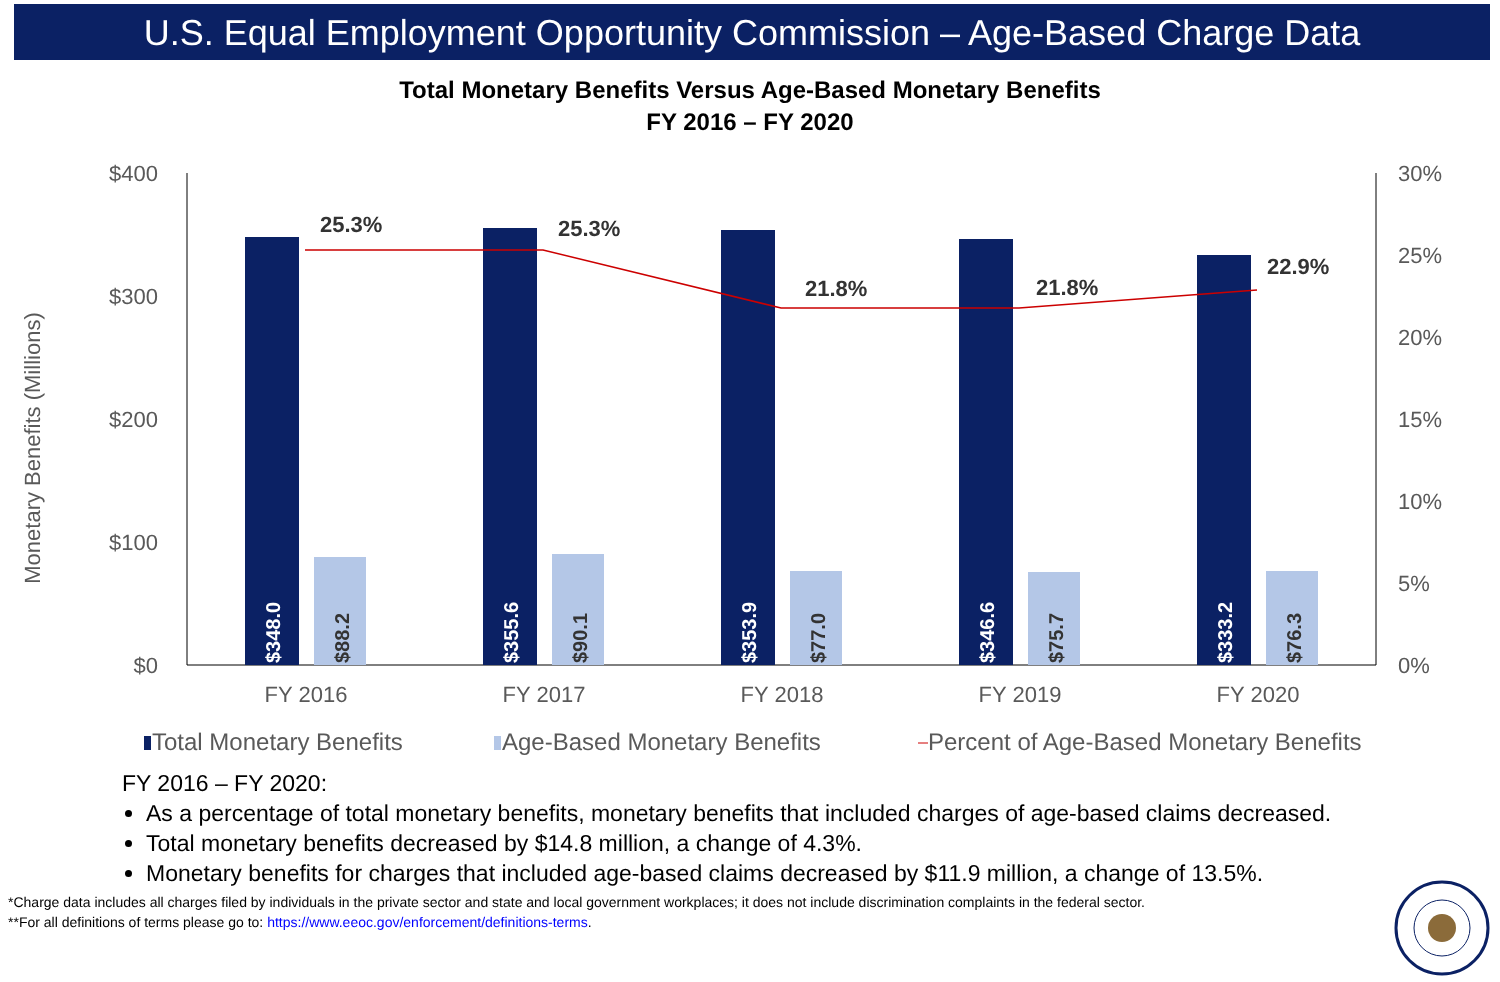U.S. Equal Employment Opportunity Commission – Age-Based Charge Data
Total Monetary Benefits Versus Age-Based Monetary Benefits
FY 2016 – FY 2020
$400
$300
$200
$100
$0
30%
25%
20%
15%
10%
5%
0%
Monetary Benefits (Millions)
$348.0
$88.2
$355.6
$90.1
$353.9
$77.0
$346.6
$75.7
$333.2
$76.3
25.3%
25.3%
21.8%
21.8%
22.9%
FY 2016
FY 2017
FY 2018
FY 2019
FY 2020
Total Monetary Benefits
Age-Based Monetary Benefits
Percent of Age-Based Monetary Benefits
FY 2016 – FY 2020:
As a percentage of total monetary benefits, monetary benefits that included charges of age-based claims decreased.
Total monetary benefits decreased by $14.8 million, a change of 4.3%.
Monetary benefits for charges that included age-based claims decreased by $11.9 million, a change of 13.5%.
*Charge data includes all charges filed by individuals in the private sector and state and local government workplaces; it does not include discrimination complaints in the federal sector.
**For all definitions of terms please go to: https://www.eeoc.gov/enforcement/definitions-terms.